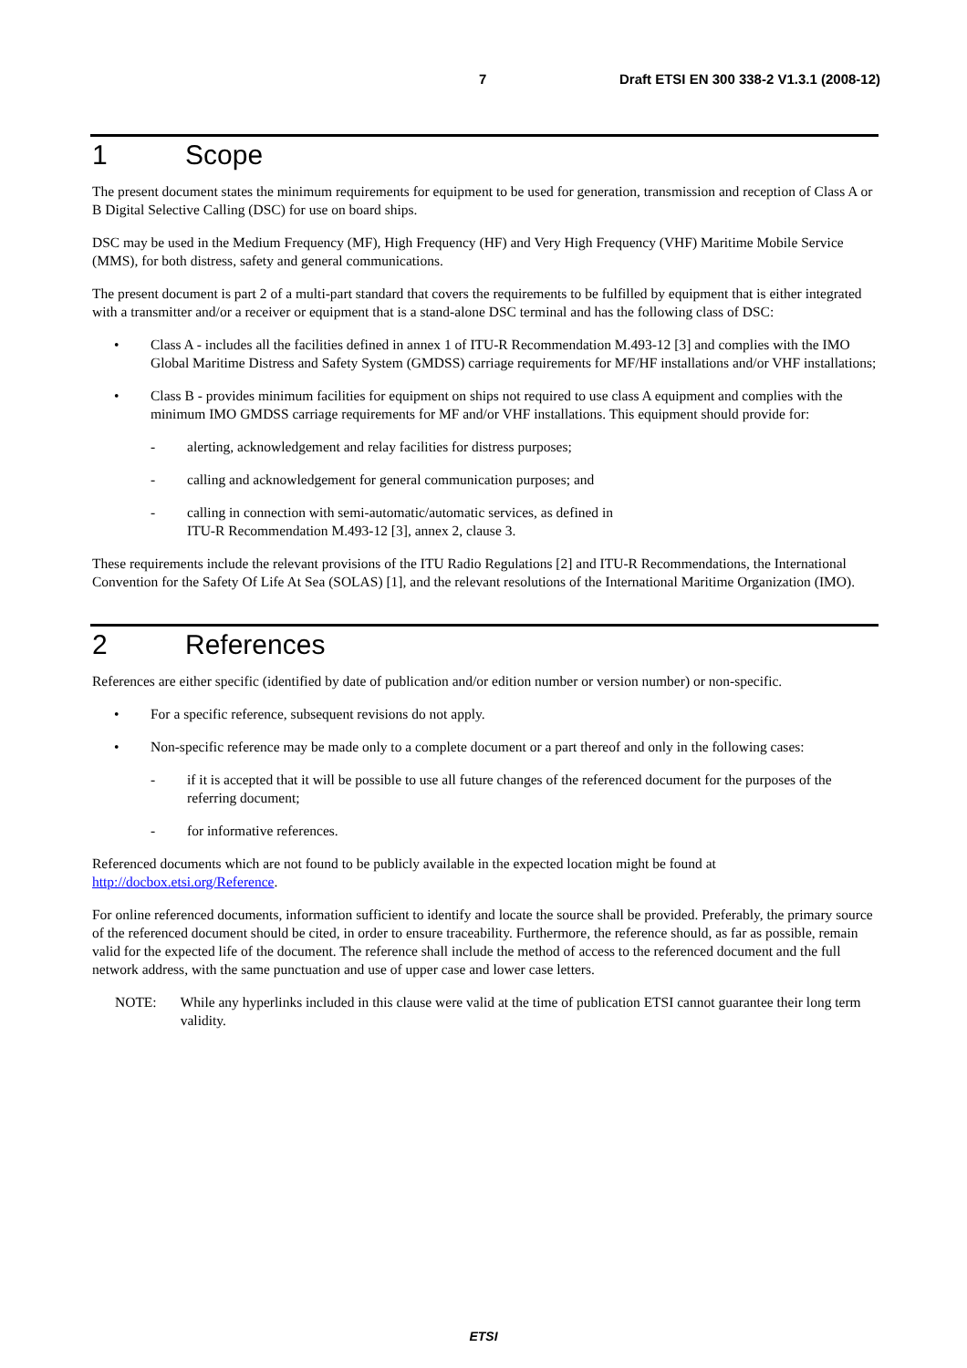7 Draft ETSI EN 300 338-2 V1.3.1 (2008-12)
1 Scope
The present document states the minimum requirements for equipment to be used for generation, transmission and reception of Class A or B Digital Selective Calling (DSC) for use on board ships.
DSC may be used in the Medium Frequency (MF), High Frequency (HF) and Very High Frequency (VHF) Maritime Mobile Service (MMS), for both distress, safety and general communications.
The present document is part 2 of a multi-part standard that covers the requirements to be fulfilled by equipment that is either integrated with a transmitter and/or a receiver or equipment that is a stand-alone DSC terminal and has the following class of DSC:
• Class A - includes all the facilities defined in annex 1 of ITU-R Recommendation M.493-12 [3] and complies with the IMO Global Maritime Distress and Safety System (GMDSS) carriage requirements for MF/HF installations and/or VHF installations;
• Class B - provides minimum facilities for equipment on ships not required to use class A equipment and complies with the minimum IMO GMDSS carriage requirements for MF and/or VHF installations. This equipment should provide for:
- alerting, acknowledgement and relay facilities for distress purposes;
- calling and acknowledgement for general communication purposes; and
- calling in connection with semi-automatic/automatic services, as defined in
ITU-R Recommendation M.493-12 [3], annex 2, clause 3.
These requirements include the relevant provisions of the ITU Radio Regulations [2] and ITU-R Recommendations, the International Convention for the Safety Of Life At Sea (SOLAS) [1], and the relevant resolutions of the International Maritime Organization (IMO).
2 References
References are either specific (identified by date of publication and/or edition number or version number) or non-specific.
• For a specific reference, subsequent revisions do not apply.
• Non-specific reference may be made only to a complete document or a part thereof and only in the following cases:
- if it is accepted that it will be possible to use all future changes of the referenced document for the purposes of the referring document;
- for informative references.
Referenced documents which are not found to be publicly available in the expected location might be found at http://docbox.etsi.org/Reference.
For online referenced documents, information sufficient to identify and locate the source shall be provided. Preferably, the primary source of the referenced document should be cited, in order to ensure traceability. Furthermore, the reference should, as far as possible, remain valid for the expected life of the document. The reference shall include the method of access to the referenced document and the full network address, with the same punctuation and use of upper case and lower case letters.
NOTE: While any hyperlinks included in this clause were valid at the time of publication ETSI cannot guarantee their long term validity.
ETSI